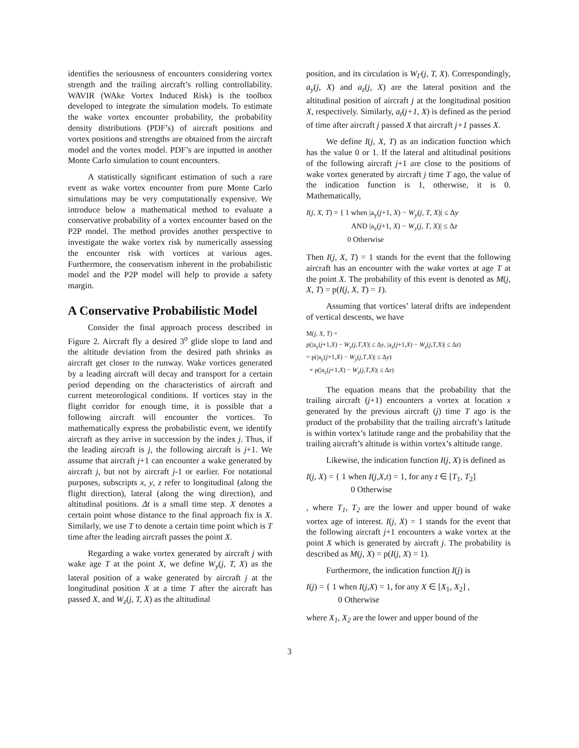identifies the seriousness of encounters considering vortex strength and the trailing aircraft’s rolling controllability. WAVIR (WAke Vortex Induced Risk) is the toolbox developed to integrate the simulation models. To estimate the wake vortex encounter probability, the probability density distributions (PDF’s) of aircraft positions and vortex positions and strengths are obtained from the aircraft model and the vortex model. PDF’s are inputted in another Monte Carlo simulation to count encounters.
A statistically significant estimation of such a rare event as wake vortex encounter from pure Monte Carlo simulations may be very computationally expensive. We introduce below a mathematical method to evaluate a conservative probability of a vortex encounter based on the P2P model. The method provides another perspective to investigate the wake vortex risk by numerically assessing the encounter risk with vortices at various ages. Furthermore, the conservatism inherent in the probabilistic model and the P2P model will help to provide a safety margin.
A Conservative Probabilistic Model
Consider the final approach process described in Figure 2. Aircraft fly a desired 3<sup>o</sup> glide slope to land and the altitude deviation from the desired path shrinks as aircraft get closer to the runway. Wake vortices generated by a leading aircraft will decay and transport for a certain period depending on the characteristics of aircraft and current meteorological conditions. If vortices stay in the flight corridor for enough time, it is possible that a following aircraft will encounter the vortices. To mathematically express the probabilistic event, we identify aircraft as they arrive in succession by the index j. Thus, if the leading aircraft is j, the following aircraft is j+1. We assume that aircraft j+1 can encounter a wake generated by aircraft j, but not by aircraft j-1 or earlier. For notational purposes, subscripts x, y, z refer to longitudinal (along the flight direction), lateral (along the wing direction), and altitudinal positions. Δt is a small time step. X denotes a certain point whose distance to the final approach fix is X. Similarly, we use T to denote a certain time point which is T time after the leading aircraft passes the point X.
Regarding a wake vortex generated by aircraft j with wake age T at the point X, we define W<sub>y</sub>(j, T, X) as the lateral position of a wake generated by aircraft j at the longitudinal position X at a time T after the aircraft has passed X, and W<sub>z</sub>(j, T, X) as the altitudinal
position, and its circulation is W<sub>Γ</sub>(j, T, X). Correspondingly, a<sub>y</sub>(j, X) and a<sub>z</sub>(j, X) are the lateral position and the altitudinal position of aircraft j at the longitudinal position X, respectively. Similarly, a<sub>t</sub>(j+1, X) is defined as the period of time after aircraft j passed X that aircraft j+1 passes X.
We define I(j, X, T) as an indication function which has the value 0 or 1. If the lateral and altitudinal positions of the following aircraft j+1 are close to the positions of wake vortex generated by aircraft j time T ago, the value of the indication function is 1, otherwise, it is 0. Mathematically,
I(j, X, T) = { 1 when |a<sub>y</sub>(j+1, X) − W<sub>y</sub>(j, T, X)| ≤ Δy
AND |a<sub>z</sub>(j+1, X) − W<sub>z</sub>(j, T, X)| ≤ Δz
0 Otherwise
Then I(j, X, T) = 1 stands for the event that the following aircraft has an encounter with the wake vortex at age T at the point X. The probability of this event is denoted as M(j, X, T) = p(I(j, X, T) = 1).
Assuming that vortices’ lateral drifts are independent of vertical descents, we have
M(j, X, T) =
p(|a<sub>y</sub>(j+1,X) − W<sub>y</sub>(j,T,X)| ≤ Δy, |a<sub>z</sub>(j+1,X) − W<sub>z</sub>(j,T,X)| ≤ Δz)
= p(|a<sub>y</sub>(j+1,X) − W<sub>y</sub>(j,T,X)| ≤ Δy)
× p(|a<sub>z</sub>(j+1,X) − W<sub>z</sub>(j,T,X)| ≤ Δz)
The equation means that the probability that the trailing aircraft (j+1) encounters a vortex at location x generated by the previous aircraft (j) time T ago is the product of the probability that the trailing aircraft’s latitude is within vortex’s latitude range and the probability that the trailing aircraft’s altitude is within vortex’s altitude range.
Likewise, the indication function I(j, X) is defined as
I(j, X) = { 1 when I(j,X,t) = 1, for any t ∈ [T<sub>1</sub>, T<sub>2</sub>]
0 Otherwise
, where T<sub>1</sub>, T<sub>2</sub> are the lower and upper bound of wake vortex age of interest. I(j, X) = 1 stands for the event that the following aircraft j+1 encounters a wake vortex at the point X which is generated by aircraft j. The probability is described as M(j, X) = p(I(j, X) = 1).
Furthermore, the indication function I(j) is
I(j) = { 1 when I(j,X) = 1, for any X ∈ [X<sub>1</sub>, X<sub>2</sub>] ,
0 Otherwise
where X<sub>1</sub>, X<sub>2</sub> are the lower and upper bound of the
3